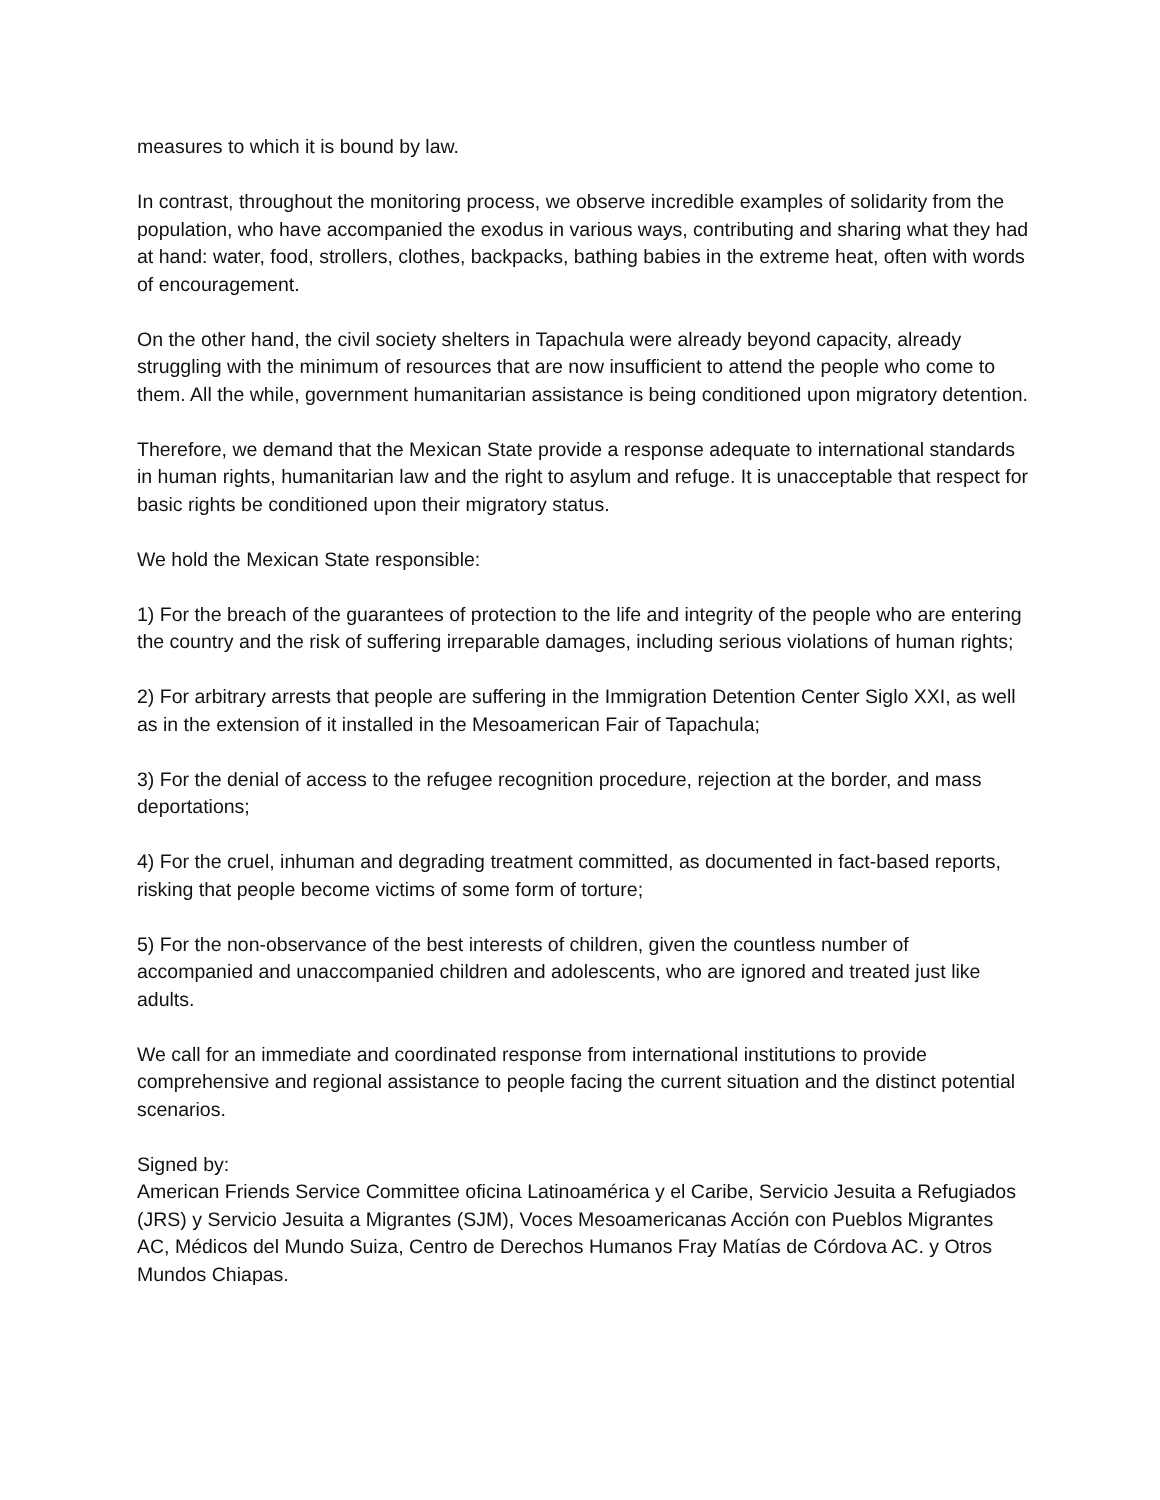measures to which it is bound by law.
In contrast, throughout the monitoring process, we observe incredible examples of solidarity from the population, who have accompanied the exodus in various ways, contributing and sharing what they had at hand: water, food, strollers, clothes, backpacks, bathing babies in the extreme heat, often with words of encouragement.
On the other hand, the civil society shelters in Tapachula were already beyond capacity, already struggling with the minimum of resources that are now insufficient to attend the people who come to them. All the while, government humanitarian assistance is being conditioned upon migratory detention.
Therefore, we demand that the Mexican State provide a response adequate to international standards in human rights, humanitarian law and the right to asylum and refuge. It is unacceptable that respect for basic rights be conditioned upon their migratory status.
We hold the Mexican State responsible:
1) For the breach of the guarantees of protection to the life and integrity of the people who are entering the country and the risk of suffering irreparable damages, including serious violations of human rights;
2) For arbitrary arrests that people are suffering in the Immigration Detention Center Siglo XXI, as well as in the extension of it installed in the Mesoamerican Fair of Tapachula;
3) For the denial of access to the refugee recognition procedure, rejection at the border, and mass deportations;
4) For the cruel, inhuman and degrading treatment committed, as documented in fact-based reports, risking that people become victims of some form of torture;
5) For the non-observance of the best interests of children, given the countless number of accompanied and unaccompanied children and adolescents, who are ignored and treated just like adults.
We call for an immediate and coordinated response from international institutions to provide comprehensive and regional assistance to people facing the current situation and the distinct potential scenarios.
Signed by:
American Friends Service Committee oficina Latinoamérica y el Caribe, Servicio Jesuita a Refugiados (JRS) y Servicio Jesuita a Migrantes (SJM), Voces Mesoamericanas Acción con Pueblos Migrantes AC, Médicos del Mundo Suiza, Centro de Derechos Humanos Fray Matías de Córdova AC. y Otros Mundos Chiapas.